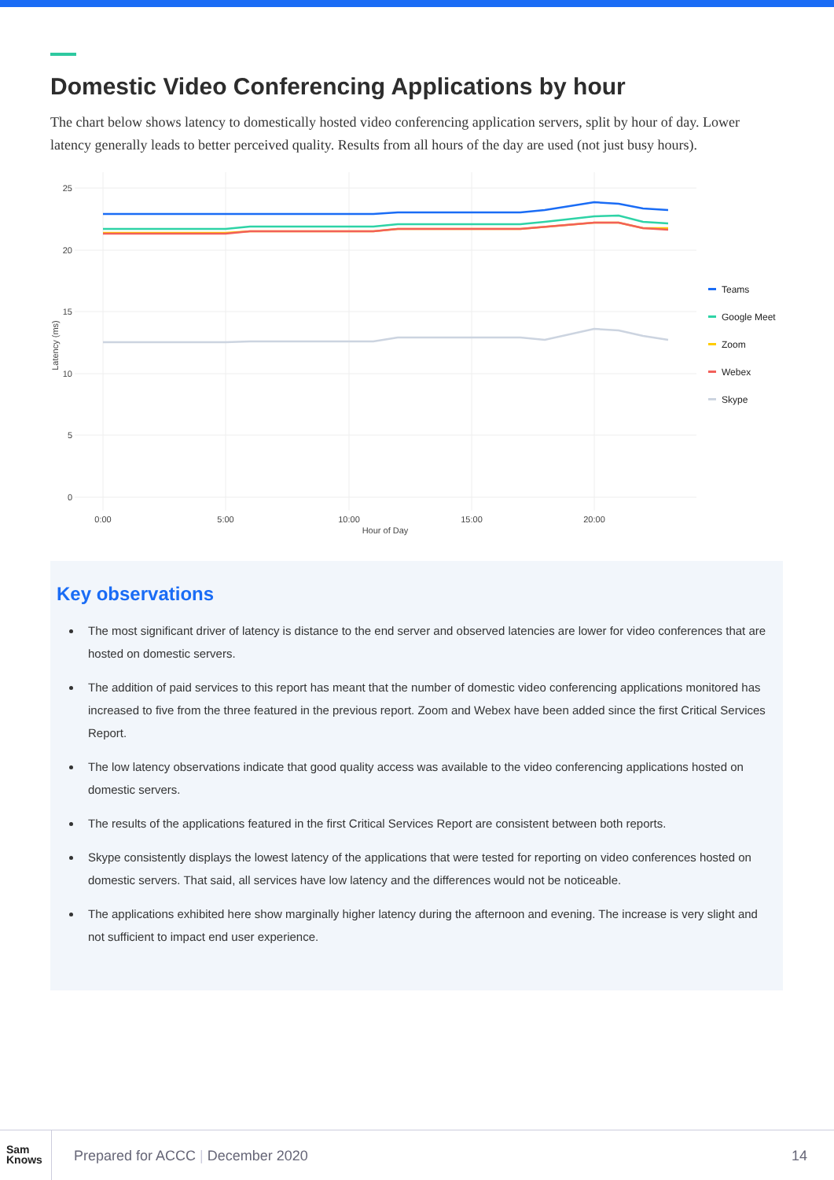Domestic Video Conferencing Applications by hour
The chart below shows latency to domestically hosted video conferencing application servers, split by hour of day. Lower latency generally leads to better perceived quality. Results from all hours of the day are used (not just busy hours).
25
20
15
10
5
0
0:00
5:00
10:00
15:00
20:00
Hour of Day
Latency (ms)
Teams
Google Meet
Zoom
Webex
Skype
Key observations
The most significant driver of latency is distance to the end server and observed latencies are lower for video conferences that are hosted on domestic servers.
The addition of paid services to this report has meant that the number of domestic video conferencing applications monitored has increased to five from the three featured in the previous report. Zoom and Webex have been added since the first Critical Services Report.
The low latency observations indicate that good quality access was available to the video conferencing applications hosted on domestic servers.
The results of the applications featured in the first Critical Services Report are consistent between both reports.
Skype consistently displays the lowest latency of the applications that were tested for reporting on video conferences hosted on domestic servers. That said, all services have low latency and the differences would not be noticeable.
The applications exhibited here show marginally higher latency during the afternoon and evening. The increase is very slight and not sufficient to impact end user experience.
Sam
Knows
Prepared for ACCC | December 2020
14